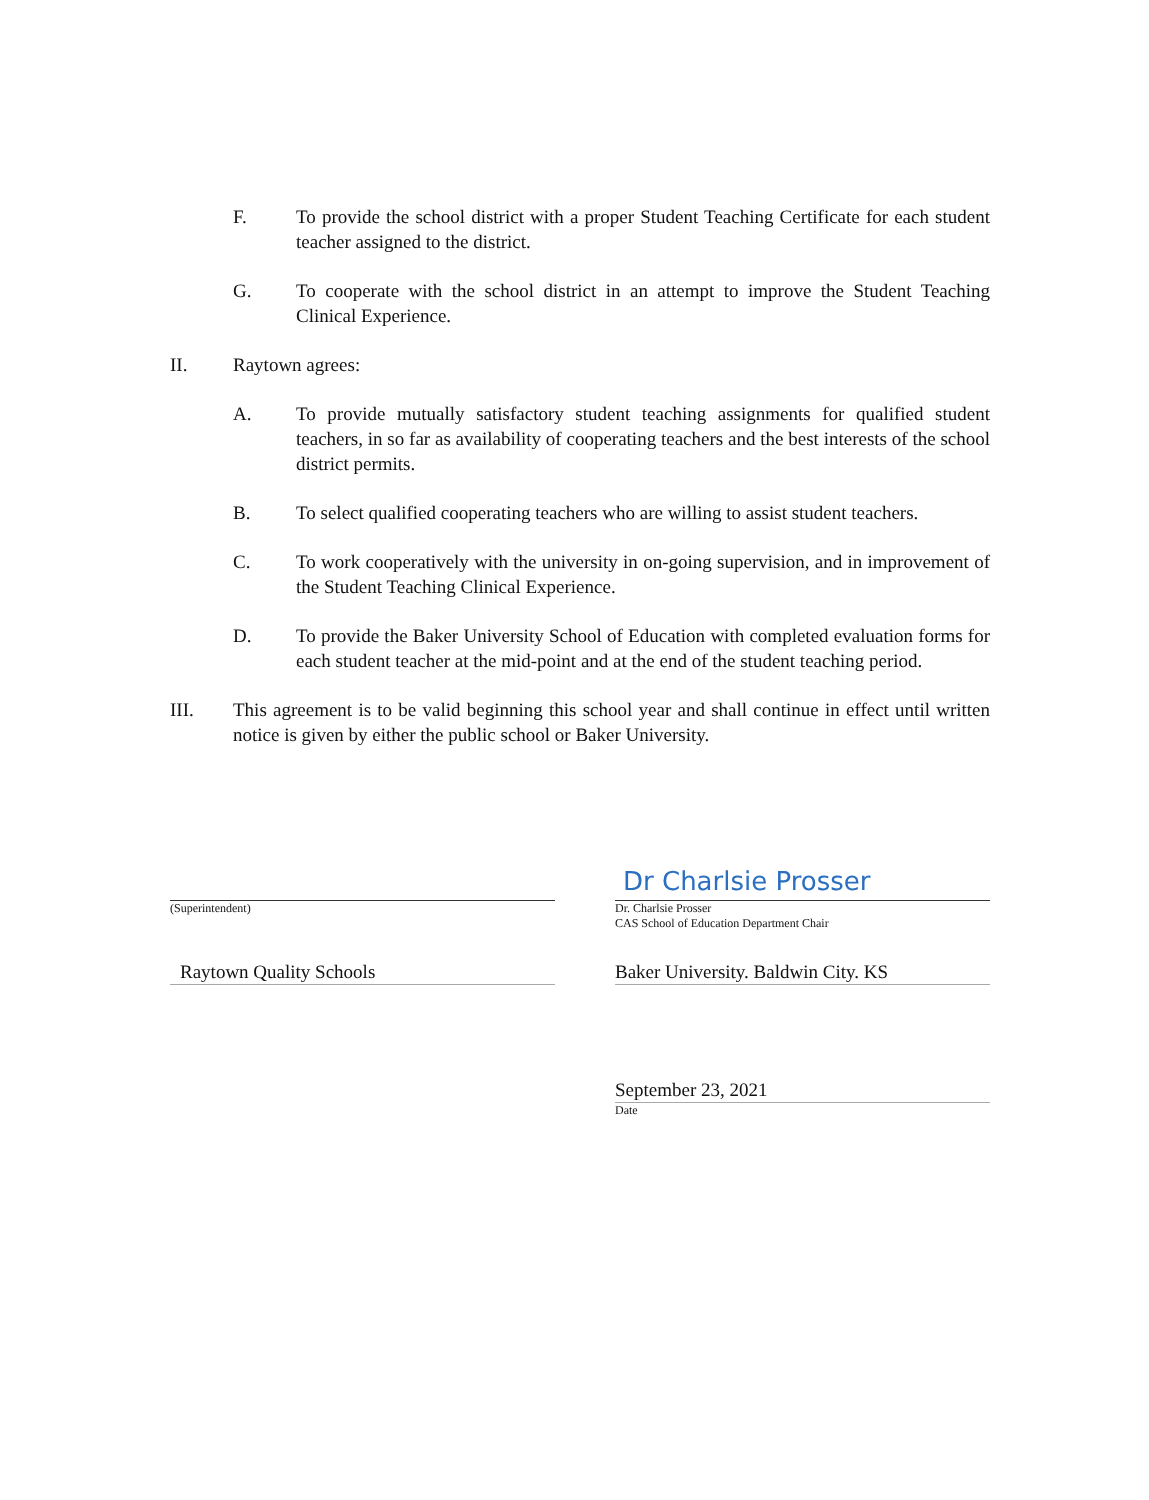F. To provide the school district with a proper Student Teaching Certificate for each student teacher assigned to the district.
G. To cooperate with the school district in an attempt to improve the Student Teaching Clinical Experience.
II. Raytown agrees:
A. To provide mutually satisfactory student teaching assignments for qualified student teachers, in so far as availability of cooperating teachers and the best interests of the school district permits.
B. To select qualified cooperating teachers who are willing to assist student teachers.
C. To work cooperatively with the university in on-going supervision, and in improvement of the Student Teaching Clinical Experience.
D. To provide the Baker University School of Education with completed evaluation forms for each student teacher at the mid-point and at the end of the student teaching period.
III. This agreement is to be valid beginning this school year and shall continue in effect until written notice is given by either the public school or Baker University.
(Superintendent)
Raytown Quality Schools
Dr Charlsie Prosser
Dr. Charlsie Prosser
CAS School of Education Department Chair
Baker University. Baldwin City. KS
September 23, 2021
Date